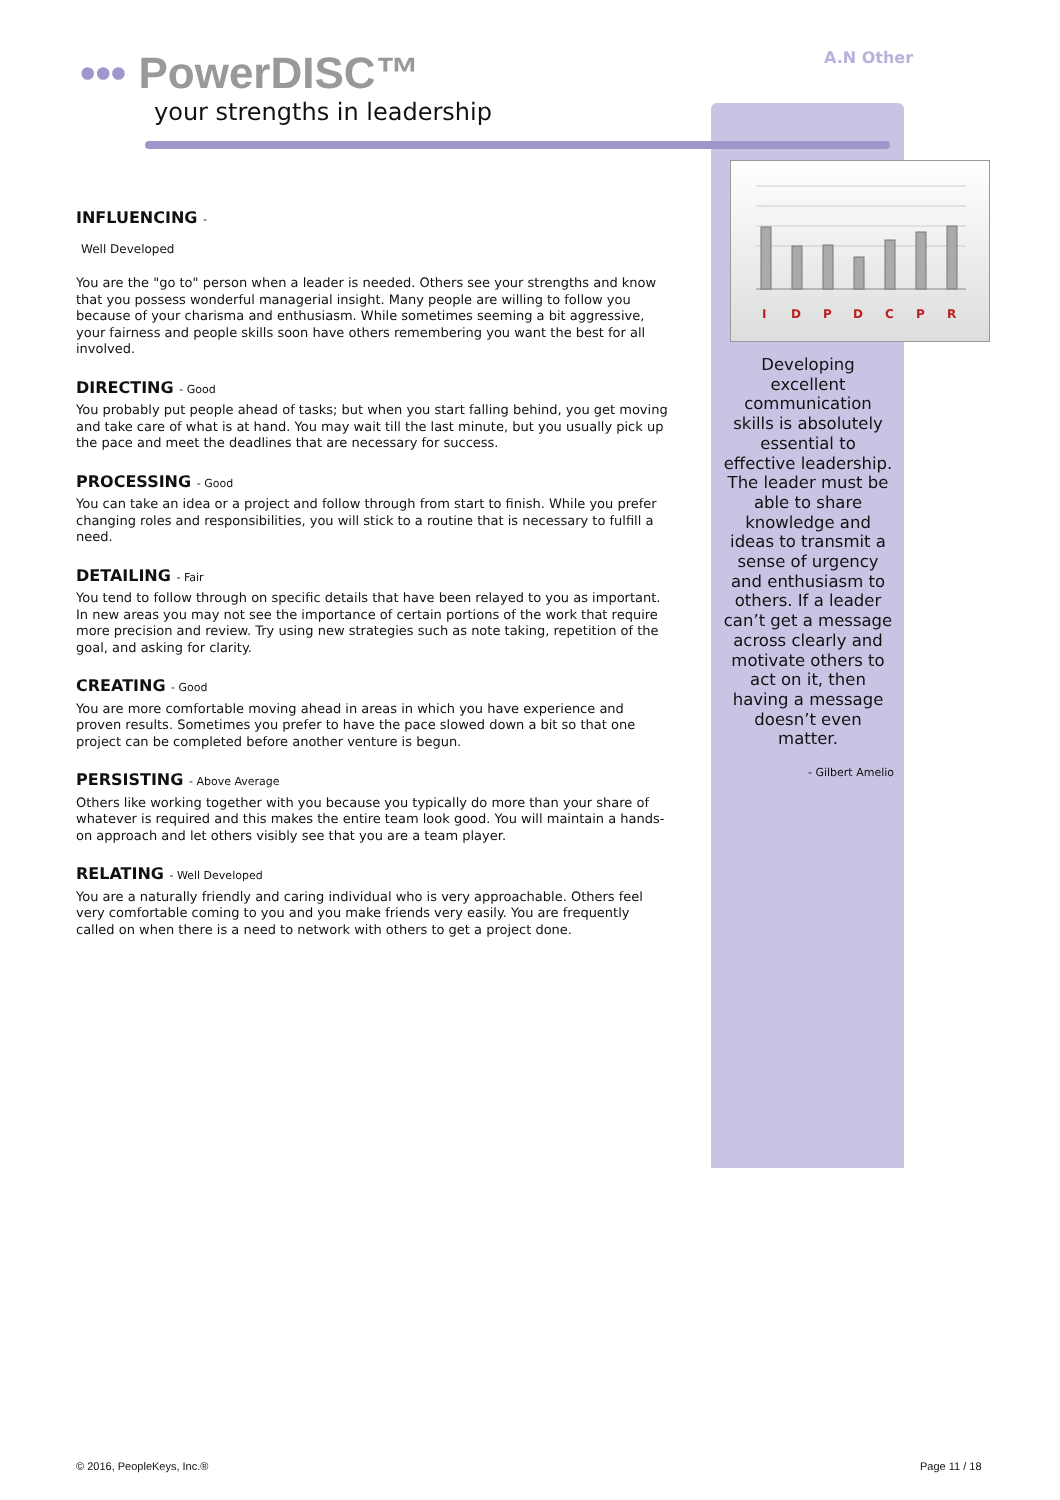••• PowerDISC™
your strengths in leadership
A.N Other
INFLUENCING -
Well Developed
You are the "go to" person when a leader is needed. Others see your strengths and know that you possess wonderful managerial insight. Many people are willing to follow you because of your charisma and enthusiasm. While sometimes seeming a bit aggressive, your fairness and people skills soon have others remembering you want the best for all involved.
DIRECTING - Good
You probably put people ahead of tasks; but when you start falling behind, you get moving and take care of what is at hand. You may wait till the last minute, but you usually pick up the pace and meet the deadlines that are necessary for success.
PROCESSING - Good
You can take an idea or a project and follow through from start to finish. While you prefer changing roles and responsibilities, you will stick to a routine that is necessary to fulfill a need.
DETAILING - Fair
You tend to follow through on specific details that have been relayed to you as important. In new areas you may not see the importance of certain portions of the work that require more precision and review. Try using new strategies such as note taking, repetition of the goal, and asking for clarity.
CREATING - Good
You are more comfortable moving ahead in areas in which you have experience and proven results. Sometimes you prefer to have the pace slowed down a bit so that one project can be completed before another venture is begun.
PERSISTING - Above Average
Others like working together with you because you typically do more than your share of whatever is required and this makes the entire team look good. You will maintain a hands-on approach and let others visibly see that you are a team player.
RELATING - Well Developed
You are a naturally friendly and caring individual who is very approachable. Others feel very comfortable coming to you and you make friends very easily. You are frequently called on when there is a need to network with others to get a project done.
I
D
P
D
C
P
R
Developing excellent communication skills is absolutely essential to effective leadership. The leader must be able to share knowledge and ideas to transmit a sense of urgency and enthusiasm to others. If a leader can’t get a message across clearly and motivate others to act on it, then having a message doesn’t even matter.
- Gilbert Amelio
© 2016, PeopleKeys, Inc.® Page 11 / 18